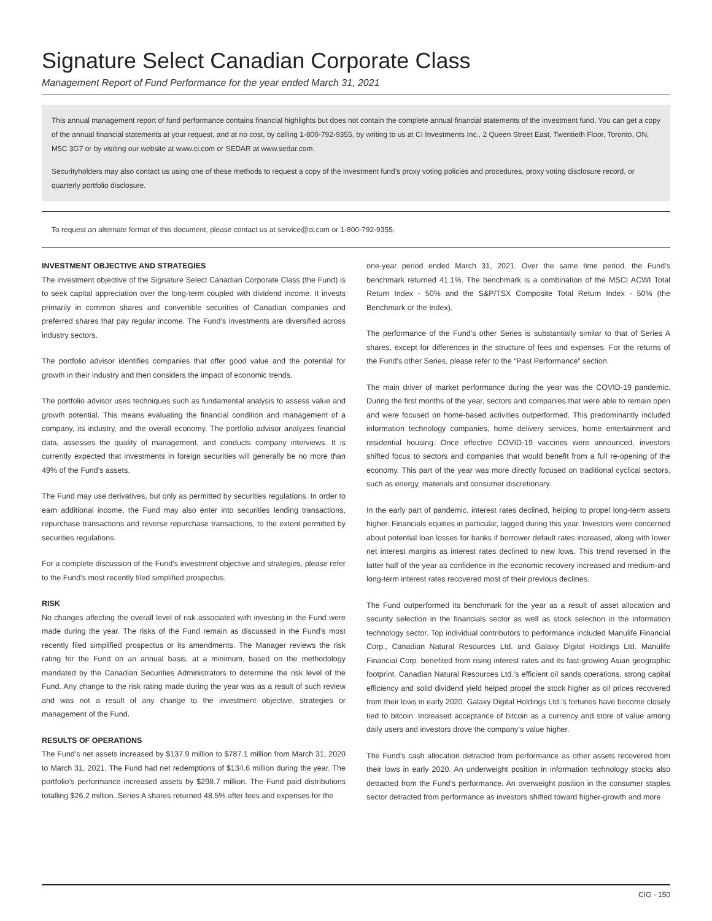Signature Select Canadian Corporate Class
Management Report of Fund Performance for the year ended March 31, 2021
This annual management report of fund performance contains financial highlights but does not contain the complete annual financial statements of the investment fund. You can get a copy of the annual financial statements at your request, and at no cost, by calling 1-800-792-9355, by writing to us at CI Investments Inc., 2 Queen Street East, Twentieth Floor, Toronto, ON, M5C 3G7 or by visiting our website at www.ci.com or SEDAR at www.sedar.com.
Securityholders may also contact us using one of these methods to request a copy of the investment fund’s proxy voting policies and procedures, proxy voting disclosure record, or quarterly portfolio disclosure.
To request an alternate format of this document, please contact us at service@ci.com or 1-800-792-9355.
INVESTMENT OBJECTIVE AND STRATEGIES
The investment objective of the Signature Select Canadian Corporate Class (the Fund) is to seek capital appreciation over the long-term coupled with dividend income. It invests primarily in common shares and convertible securities of Canadian companies and preferred shares that pay regular income. The Fund’s investments are diversified across industry sectors.
The portfolio advisor identifies companies that offer good value and the potential for growth in their industry and then considers the impact of economic trends.
The portfolio advisor uses techniques such as fundamental analysis to assess value and growth potential. This means evaluating the financial condition and management of a company, its industry, and the overall economy. The portfolio advisor analyzes financial data, assesses the quality of management, and conducts company interviews. It is currently expected that investments in foreign securities will generally be no more than 49% of the Fund’s assets.
The Fund may use derivatives, but only as permitted by securities regulations. In order to earn additional income, the Fund may also enter into securities lending transactions, repurchase transactions and reverse repurchase transactions, to the extent permitted by securities regulations.
For a complete discussion of the Fund’s investment objective and strategies, please refer to the Fund’s most recently filed simplified prospectus.
RISK
No changes affecting the overall level of risk associated with investing in the Fund were made during the year. The risks of the Fund remain as discussed in the Fund’s most recently filed simplified prospectus or its amendments. The Manager reviews the risk rating for the Fund on an annual basis, at a minimum, based on the methodology mandated by the Canadian Securities Administrators to determine the risk level of the Fund. Any change to the risk rating made during the year was as a result of such review and was not a result of any change to the investment objective, strategies or management of the Fund.
RESULTS OF OPERATIONS
The Fund’s net assets increased by $137.9 million to $787.1 million from March 31, 2020 to March 31, 2021. The Fund had net redemptions of $134.6 million during the year. The portfolio’s performance increased assets by $298.7 million. The Fund paid distributions totalling $26.2 million. Series A shares returned 48.5% after fees and expenses for the
one-year period ended March 31, 2021. Over the same time period, the Fund’s benchmark returned 41.1%. The benchmark is a combination of the MSCI ACWI Total Return Index - 50% and the S&P/TSX Composite Total Return Index - 50% (the Benchmark or the Index).
The performance of the Fund’s other Series is substantially similar to that of Series A shares, except for differences in the structure of fees and expenses. For the returns of the Fund’s other Series, please refer to the “Past Performance” section.
The main driver of market performance during the year was the COVID-19 pandemic. During the first months of the year, sectors and companies that were able to remain open and were focused on home-based activities outperformed. This predominantly included information technology companies, home delivery services, home entertainment and residential housing. Once effective COVID-19 vaccines were announced, investors shifted focus to sectors and companies that would benefit from a full re-opening of the economy. This part of the year was more directly focused on traditional cyclical sectors, such as energy, materials and consumer discretionary.
In the early part of pandemic, interest rates declined, helping to propel long-term assets higher. Financials equities in particular, lagged during this year. Investors were concerned about potential loan losses for banks if borrower default rates increased, along with lower net interest margins as interest rates declined to new lows. This trend reversed in the latter half of the year as confidence in the economic recovery increased and medium-and long-term interest rates recovered most of their previous declines.
The Fund outperformed its benchmark for the year as a result of asset allocation and security selection in the financials sector as well as stock selection in the information technology sector. Top individual contributors to performance included Manulife Financial Corp., Canadian Natural Resources Ltd. and Galaxy Digital Holdings Ltd. Manulife Financial Corp. benefited from rising interest rates and its fast-growing Asian geographic footprint. Canadian Natural Resources Ltd.’s efficient oil sands operations, strong capital efficiency and solid dividend yield helped propel the stock higher as oil prices recovered from their lows in early 2020. Galaxy Digital Holdings Ltd.’s fortunes have become closely tied to bitcoin. Increased acceptance of bitcoin as a currency and store of value among daily users and investors drove the company’s value higher.
The Fund’s cash allocation detracted from performance as other assets recovered from their lows in early 2020. An underweight position in information technology stocks also detracted from the Fund’s performance. An overweight position in the consumer staples sector detracted from performance as investors shifted toward higher-growth and more
CIG - 150